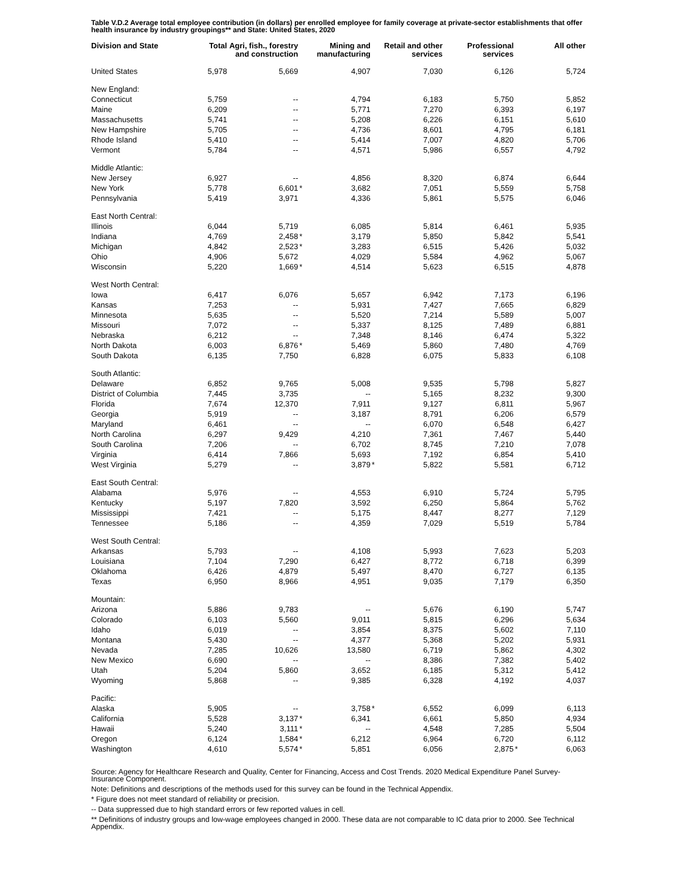Table V.D.2 Average total employee contribution (in dollars) per enrolled employee for family coverage at private-sector establishments that offer health insurance by industry groupings** and State: United States, 2020
| Division and State | Total | Agri, fish., forestry and construction | | Mining and manufacturing | | Retail and other services | | Professional services | | All other |
| --- | --- | --- | --- | --- | --- | --- | --- | --- | --- | --- |
| United States | 5,978 | 5,669 | | 4,907 | | 7,030 | | 6,126 | | 5,724 |
| New England: | | | | | | | | | | |
| Connecticut | 5,759 | -- | | 4,794 | | 6,183 | | 5,750 | | 5,852 |
| Maine | 6,209 | -- | | 5,771 | | 7,270 | | 6,393 | | 6,197 |
| Massachusetts | 5,741 | -- | | 5,208 | | 6,226 | | 6,151 | | 5,610 |
| New Hampshire | 5,705 | -- | | 4,736 | | 8,601 | | 4,795 | | 6,181 |
| Rhode Island | 5,410 | -- | | 5,414 | | 7,007 | | 4,820 | | 5,706 |
| Vermont | 5,784 | -- | | 4,571 | | 5,986 | | 6,557 | | 4,792 |
| Middle Atlantic: | | | | | | | | | | |
| New Jersey | 6,927 | -- | | 4,856 | | 8,320 | | 6,874 | | 6,644 |
| New York | 5,778 | 6,601 | * | 3,682 | | 7,051 | | 5,559 | | 5,758 |
| Pennsylvania | 5,419 | 3,971 | | 4,336 | | 5,861 | | 5,575 | | 6,046 |
| East North Central: | | | | | | | | | | |
| Illinois | 6,044 | 5,719 | | 6,085 | | 5,814 | | 6,461 | | 5,935 |
| Indiana | 4,769 | 2,458 | * | 3,179 | | 5,850 | | 5,842 | | 5,541 |
| Michigan | 4,842 | 2,523 | * | 3,283 | | 6,515 | | 5,426 | | 5,032 |
| Ohio | 4,906 | 5,672 | | 4,029 | | 5,584 | | 4,962 | | 5,067 |
| Wisconsin | 5,220 | 1,669 | * | 4,514 | | 5,623 | | 6,515 | | 4,878 |
| West North Central: | | | | | | | | | | |
| Iowa | 6,417 | 6,076 | | 5,657 | | 6,942 | | 7,173 | | 6,196 |
| Kansas | 7,253 | -- | | 5,931 | | 7,427 | | 7,665 | | 6,829 |
| Minnesota | 5,635 | -- | | 5,520 | | 7,214 | | 5,589 | | 5,007 |
| Missouri | 7,072 | -- | | 5,337 | | 8,125 | | 7,489 | | 6,881 |
| Nebraska | 6,212 | -- | | 7,348 | | 8,146 | | 6,474 | | 5,322 |
| North Dakota | 6,003 | 6,876 | * | 5,469 | | 5,860 | | 7,480 | | 4,769 |
| South Dakota | 6,135 | 7,750 | | 6,828 | | 6,075 | | 5,833 | | 6,108 |
| South Atlantic: | | | | | | | | | | |
| Delaware | 6,852 | 9,765 | | 5,008 | | 9,535 | | 5,798 | | 5,827 |
| District of Columbia | 7,445 | 3,735 | | -- | | 5,165 | | 8,232 | | 9,300 |
| Florida | 7,674 | 12,370 | | 7,911 | | 9,127 | | 6,811 | | 5,967 |
| Georgia | 5,919 | -- | | 3,187 | | 8,791 | | 6,206 | | 6,579 |
| Maryland | 6,461 | -- | | -- | | 6,070 | | 6,548 | | 6,427 |
| North Carolina | 6,297 | 9,429 | | 4,210 | | 7,361 | | 7,467 | | 5,440 |
| South Carolina | 7,206 | -- | | 6,702 | | 8,745 | | 7,210 | | 7,078 |
| Virginia | 6,414 | 7,866 | | 5,693 | | 7,192 | | 6,854 | | 5,410 |
| West Virginia | 5,279 | -- | | 3,879 | * | 5,822 | | 5,581 | | 6,712 |
| East South Central: | | | | | | | | | | |
| Alabama | 5,976 | -- | | 4,553 | | 6,910 | | 5,724 | | 5,795 |
| Kentucky | 5,197 | 7,820 | | 3,592 | | 6,250 | | 5,864 | | 5,762 |
| Mississippi | 7,421 | -- | | 5,175 | | 8,447 | | 8,277 | | 7,129 |
| Tennessee | 5,186 | -- | | 4,359 | | 7,029 | | 5,519 | | 5,784 |
| West South Central: | | | | | | | | | | |
| Arkansas | 5,793 | -- | | 4,108 | | 5,993 | | 7,623 | | 5,203 |
| Louisiana | 7,104 | 7,290 | | 6,427 | | 8,772 | | 6,718 | | 6,399 |
| Oklahoma | 6,426 | 4,879 | | 5,497 | | 8,470 | | 6,727 | | 6,135 |
| Texas | 6,950 | 8,966 | | 4,951 | | 9,035 | | 7,179 | | 6,350 |
| Mountain: | | | | | | | | | | |
| Arizona | 5,886 | 9,783 | | -- | | 5,676 | | 6,190 | | 5,747 |
| Colorado | 6,103 | 5,560 | | 9,011 | | 5,815 | | 6,296 | | 5,634 |
| Idaho | 6,019 | -- | | 3,854 | | 8,375 | | 5,602 | | 7,110 |
| Montana | 5,430 | -- | | 4,377 | | 5,368 | | 5,202 | | 5,931 |
| Nevada | 7,285 | 10,626 | | 13,580 | | 6,719 | | 5,862 | | 4,302 |
| New Mexico | 6,690 | -- | | -- | | 8,386 | | 7,382 | | 5,402 |
| Utah | 5,204 | 5,860 | | 3,652 | | 6,185 | | 5,312 | | 5,412 |
| Wyoming | 5,868 | -- | | 9,385 | | 6,328 | | 4,192 | | 4,037 |
| Pacific: | | | | | | | | | | |
| Alaska | 5,905 | -- | | 3,758 | * | 6,552 | | 6,099 | | 6,113 |
| California | 5,528 | 3,137 | * | 6,341 | | 6,661 | | 5,850 | | 4,934 |
| Hawaii | 5,240 | 3,111 | * | -- | | 4,548 | | 7,285 | | 5,504 |
| Oregon | 6,124 | 1,584 | * | 6,212 | | 6,964 | | 6,720 | | 6,112 |
| Washington | 4,610 | 5,574 | * | 5,851 | | 6,056 | | 2,875 | * | 6,063 |
Source: Agency for Healthcare Research and Quality, Center for Financing, Access and Cost Trends. 2020 Medical Expenditure Panel Survey-Insurance Component.
Note: Definitions and descriptions of the methods used for this survey can be found in the Technical Appendix.
* Figure does not meet standard of reliability or precision.
-- Data suppressed due to high standard errors or few reported values in cell.
** Definitions of industry groups and low-wage employees changed in 2000. These data are not comparable to IC data prior to 2000. See Technical Appendix.